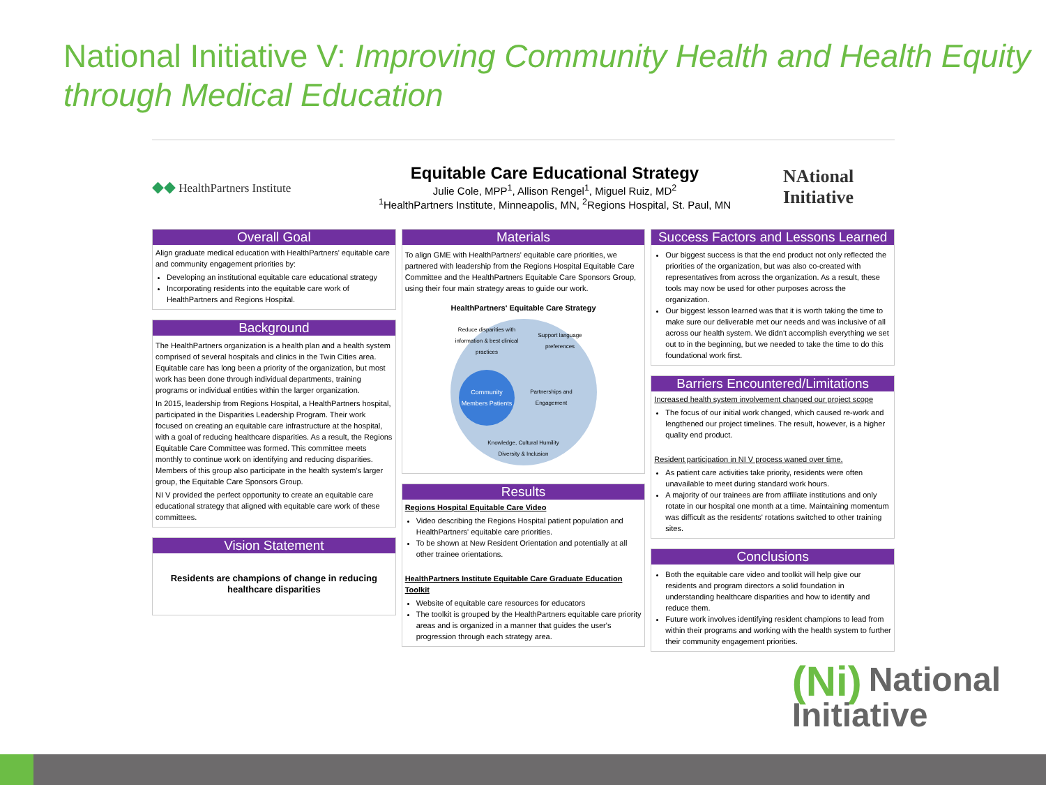National Initiative V: Improving Community Health and Health Equity through Medical Education
◆◆ HealthPartners Institute
Equitable Care Educational Strategy
Julie Cole, MPP<sup>1</sup>, Allison Rengel<sup>1</sup>, Miguel Ruiz, MD<sup>2</sup>
<sup>1</sup> HealthPartners Institute, Minneapolis, MN, <sup>2</sup>Regions Hospital, St. Paul, MN
NAtional
Initiative
Overall Goal
Align graduate medical education with HealthPartners' equitable care and community engagement priorities by:
Developing an institutional equitable care educational strategy
Incorporating residents into the equitable care work of HealthPartners and Regions Hospital.
Background
The HealthPartners organization is a health plan and a health system comprised of several hospitals and clinics in the Twin Cities area. Equitable care has long been a priority of the organization, but most work has been done through individual departments, training programs or individual entities within the larger organization.
In 2015, leadership from Regions Hospital, a HealthPartners hospital, participated in the Disparities Leadership Program. Their work focused on creating an equitable care infrastructure at the hospital, with a goal of reducing healthcare disparities. As a result, the Regions Equitable Care Committee was formed. This committee meets monthly to continue work on identifying and reducing disparities. Members of this group also participate in the health system's larger group, the Equitable Care Sponsors Group.
NI V provided the perfect opportunity to create an equitable care educational strategy that aligned with equitable care work of these committees.
Vision Statement
Residents are champions of change in reducing healthcare disparities
Materials
To align GME with HealthPartners' equitable care priorities, we partnered with leadership from the Regions Hospital Equitable Care Committee and the HealthPartners Equitable Care Sponsors Group, using their four main strategy areas to guide our work.
HealthPartners' Equitable Care Strategy
Reduce disparities with information & best clinical practices
Support language preferences
Community Members Patients
Partnerships and Engagement
Knowledge, Cultural Humility Diversity & Inclusion
Results
Regions Hospital Equitable Care Video
Video describing the Regions Hospital patient population and HealthPartners' equitable care priorities.
To be shown at New Resident Orientation and potentially at all other trainee orientations.
HealthPartners Institute Equitable Care Graduate Education Toolkit
Website of equitable care resources for educators
The toolkit is grouped by the HealthPartners equitable care priority areas and is organized in a manner that guides the user's progression through each strategy area.
Success Factors and Lessons Learned
Our biggest success is that the end product not only reflected the priorities of the organization, but was also co-created with representatives from across the organization. As a result, these tools may now be used for other purposes across the organization.
Our biggest lesson learned was that it is worth taking the time to make sure our deliverable met our needs and was inclusive of all across our health system. We didn't accomplish everything we set out to in the beginning, but we needed to take the time to do this foundational work first.
Barriers Encountered/Limitations
Increased health system involvement changed our project scope
The focus of our initial work changed, which caused re-work and lengthened our project timelines. The result, however, is a higher quality end product.
Resident participation in NI V process waned over time.
As patient care activities take priority, residents were often unavailable to meet during standard work hours.
A majority of our trainees are from affiliate institutions and only rotate in our hospital one month at a time. Maintaining momentum was difficult as the residents' rotations switched to other training sites.
Conclusions
Both the equitable care video and toolkit will help give our residents and program directors a solid foundation in understanding healthcare disparities and how to identify and reduce them.
Future work involves identifying resident champions to lead from within their programs and working with the health system to further their community engagement priorities.
(Ni) National
Initiative